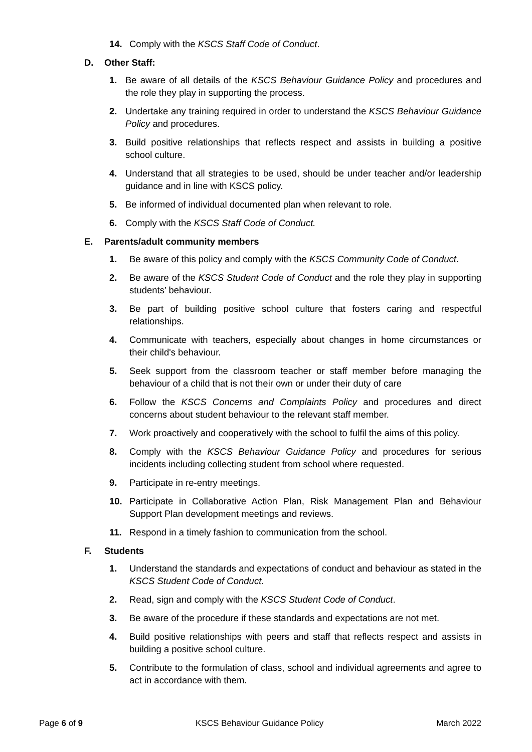14. Comply with the KSCS Staff Code of Conduct.
D. Other Staff:
1. Be aware of all details of the KSCS Behaviour Guidance Policy and procedures and the role they play in supporting the process.
2. Undertake any training required in order to understand the KSCS Behaviour Guidance Policy and procedures.
3. Build positive relationships that reflects respect and assists in building a positive school culture.
4. Understand that all strategies to be used, should be under teacher and/or leadership guidance and in line with KSCS policy.
5. Be informed of individual documented plan when relevant to role.
6. Comply with the KSCS Staff Code of Conduct.
E. Parents/adult community members
1. Be aware of this policy and comply with the KSCS Community Code of Conduct.
2. Be aware of the KSCS Student Code of Conduct and the role they play in supporting students’ behaviour.
3. Be part of building positive school culture that fosters caring and respectful relationships.
4. Communicate with teachers, especially about changes in home circumstances or their child's behaviour.
5. Seek support from the classroom teacher or staff member before managing the behaviour of a child that is not their own or under their duty of care
6. Follow the KSCS Concerns and Complaints Policy and procedures and direct concerns about student behaviour to the relevant staff member.
7. Work proactively and cooperatively with the school to fulfil the aims of this policy.
8. Comply with the KSCS Behaviour Guidance Policy and procedures for serious incidents including collecting student from school where requested.
9. Participate in re-entry meetings.
10. Participate in Collaborative Action Plan, Risk Management Plan and Behaviour Support Plan development meetings and reviews.
11. Respond in a timely fashion to communication from the school.
F. Students
1. Understand the standards and expectations of conduct and behaviour as stated in the KSCS Student Code of Conduct.
2. Read, sign and comply with the KSCS Student Code of Conduct.
3. Be aware of the procedure if these standards and expectations are not met.
4. Build positive relationships with peers and staff that reflects respect and assists in building a positive school culture.
5. Contribute to the formulation of class, school and individual agreements and agree to act in accordance with them.
Page 6 of 9 KSCS Behaviour Guidance Policy March 2022